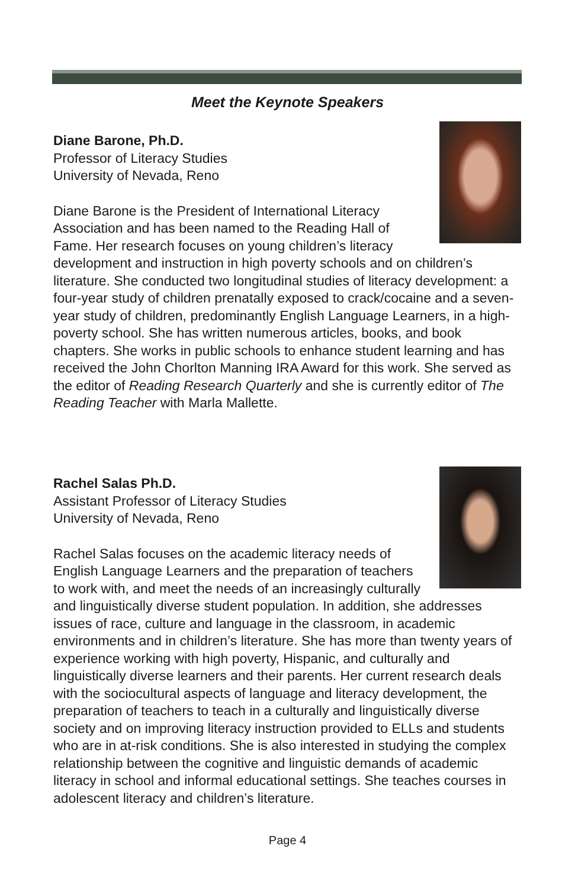Meet the Keynote Speakers
Diane Barone, Ph.D.
Professor of Literacy Studies
University of Nevada, Reno
Diane Barone is the President of International Literacy Association and has been named to the Reading Hall of Fame. Her research focuses on young children’s literacy development and instruction in high poverty schools and on children’s literature. She conducted two longitudinal studies of literacy development: a four-year study of children prenatally exposed to crack/cocaine and a seven-year study of children, predominantly English Language Learners, in a high-poverty school. She has written numerous articles, books, and book chapters. She works in public schools to enhance student learning and has received the John Chorlton Manning IRA Award for this work. She served as the editor of Reading Research Quarterly and she is currently editor of The Reading Teacher with Marla Mallette.
Rachel Salas Ph.D.
Assistant Professor of Literacy Studies
University of Nevada, Reno
Rachel Salas focuses on the academic literacy needs of English Language Learners and the preparation of teachers to work with, and meet the needs of an increasingly culturally and linguistically diverse student population. In addition, she addresses issues of race, culture and language in the classroom, in academic environments and in children’s literature. She has more than twenty years of experience working with high poverty, Hispanic, and culturally and linguistically diverse learners and their parents. Her current research deals with the sociocultural aspects of language and literacy development, the preparation of teachers to teach in a culturally and linguistically diverse society and on improving literacy instruction provided to ELLs and students who are in at-risk conditions. She is also interested in studying the complex relationship between the cognitive and linguistic demands of academic literacy in school and informal educational settings. She teaches courses in adolescent literacy and children’s literature.
Page 4